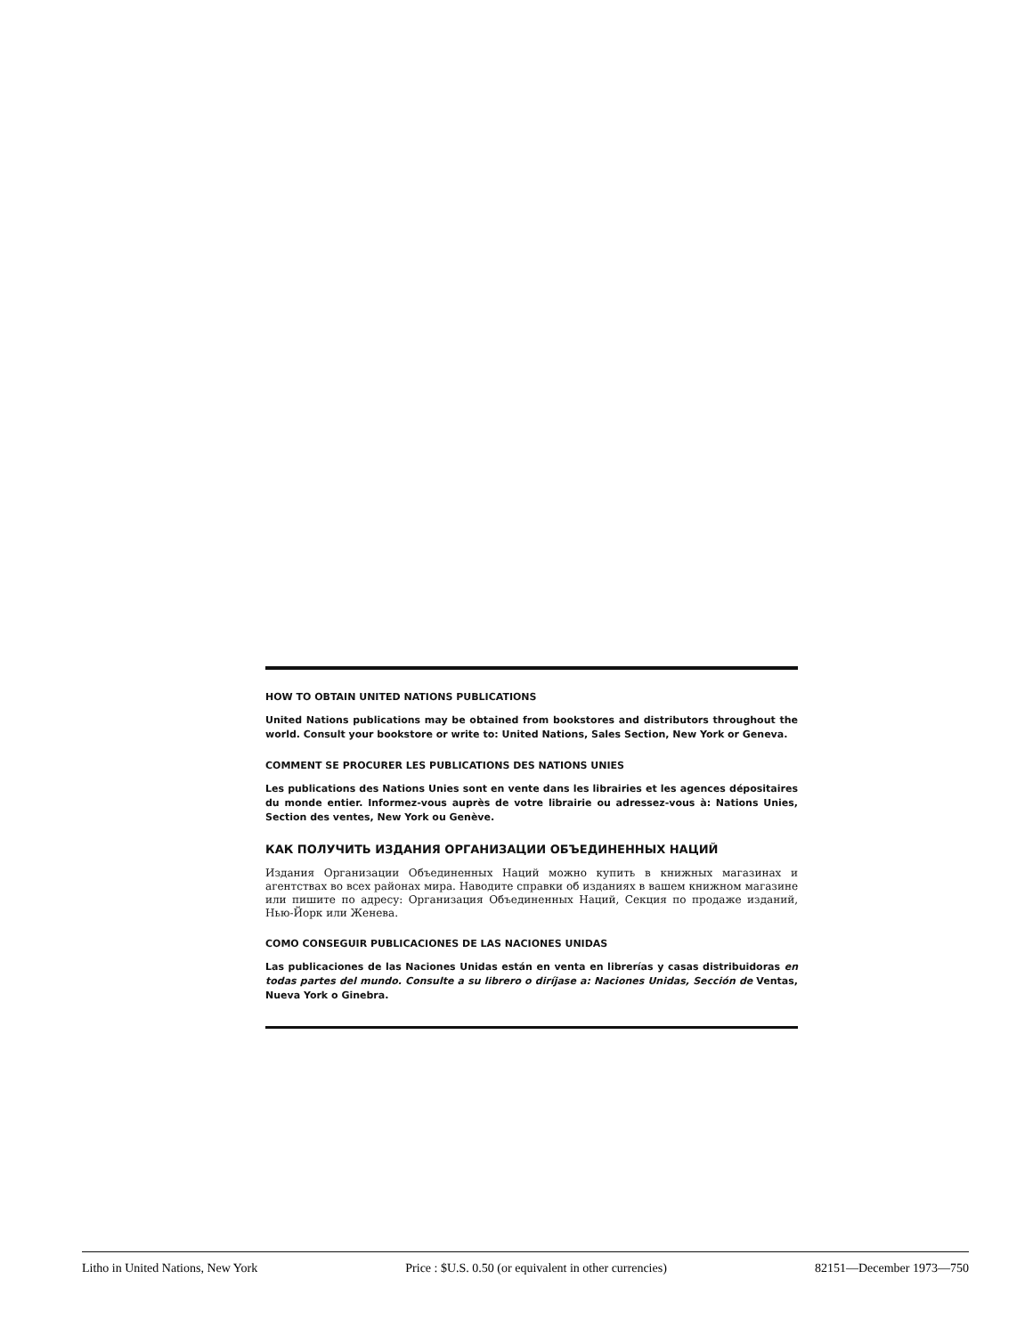HOW TO OBTAIN UNITED NATIONS PUBLICATIONS
United Nations publications may be obtained from bookstores and distributors throughout the world. Consult your bookstore or write to: United Nations, Sales Section, New York or Geneva.
COMMENT SE PROCURER LES PUBLICATIONS DES NATIONS UNIES
Les publications des Nations Unies sont en vente dans les librairies et les agences dépositaires du monde entier. Informez-vous auprès de votre librairie ou adressez-vous à: Nations Unies, Section des ventes, New York ou Genève.
КАК ПОЛУЧИТЬ ИЗДАНИЯ ОРГАНИЗАЦИИ ОБЪЕДИНЕННЫХ НАЦИЙ
Издания Организации Объединенных Наций можно купить в книжных магазинах и агентствах во всех районах мира. Наводите справки об изданиях в вашем книжном магазине или пишите по адресу: Организация Объединенных Наций, Секция по продаже изданий, Нью-Йорк или Женева.
COMO CONSEGUIR PUBLICACIONES DE LAS NACIONES UNIDAS
Las publicaciones de las Naciones Unidas están en venta en librerías y casas distribuidoras en todas partes del mundo. Consulte a su librero o diríjase a: Naciones Unidas, Sección de Ventas, Nueva York o Ginebra.
Litho in United Nations, New York Price : $U.S. 0.50 (or equivalent in other currencies) 82151—December 1973—750